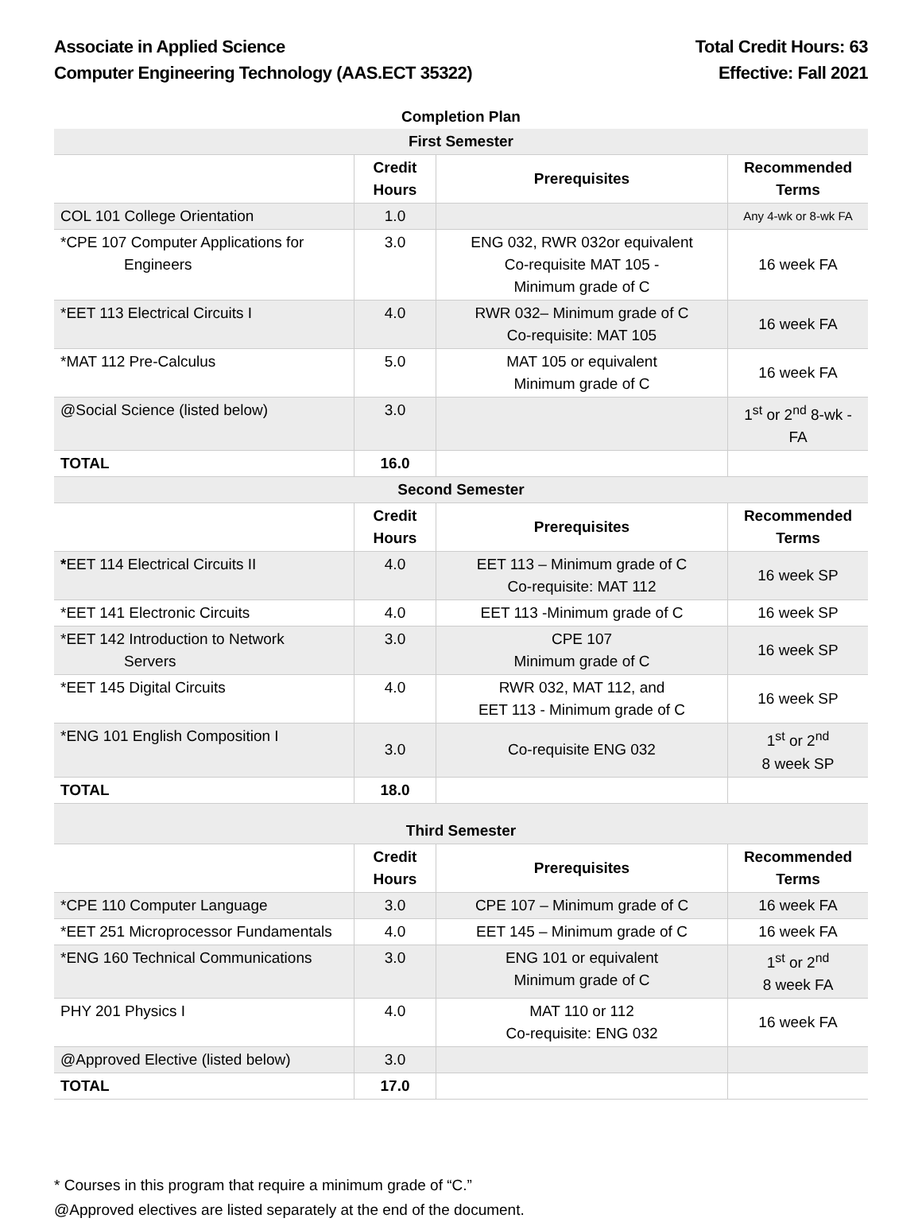Associate in Applied Science
Computer Engineering Technology (AAS.ECT 35322)
Total Credit Hours: 63
Effective: Fall 2021
Completion Plan
| First Semester | | | |
| | Credit Hours | Prerequisites | Recommended Terms |
| COL 101 College Orientation | 1.0 | | Any 4-wk or 8-wk FA |
| *CPE 107 Computer Applications for Engineers | 3.0 | ENG 032, RWR 032or equivalent Co-requisite MAT 105 - Minimum grade of C | 16 week FA |
| *EET 113 Electrical Circuits I | 4.0 | RWR 032– Minimum grade of C Co-requisite: MAT 105 | 16 week FA |
| *MAT 112 Pre-Calculus | 5.0 | MAT 105 or equivalent Minimum grade of C | 16 week FA |
| @Social Science (listed below) | 3.0 | | 1<sup>st</sup> or 2<sup>nd</sup> 8-wk - FA |
| TOTAL | 16.0 | | |
| Second Semester | | | |
| | Credit Hours | Prerequisites | Recommended Terms |
| * EET 114 Electrical Circuits II | 4.0 | EET 113 – Minimum grade of C Co-requisite: MAT 112 | 16 week SP |
| *EET 141 Electronic Circuits | 4.0 | EET 113 -Minimum grade of C | 16 week SP |
| *EET 142 Introduction to Network Servers | 3.0 | CPE 107 Minimum grade of C | 16 week SP |
| *EET 145 Digital Circuits | 4.0 | RWR 032, MAT 112, and EET 113 - Minimum grade of C | 16 week SP |
| *ENG 101 English Composition I | 3.0 | Co-requisite ENG 032 | 1<sup>st</sup> or 2<sup>nd</sup> 8 week SP |
| TOTAL | 18.0 | | |
| Third Semester | | | |
| | Credit Hours | Prerequisites | Recommended Terms |
| *CPE 110 Computer Language | 3.0 | CPE 107 – Minimum grade of C | 16 week FA |
| *EET 251 Microprocessor Fundamentals | 4.0 | EET 145 – Minimum grade of C | 16 week FA |
| *ENG 160 Technical Communications | 3.0 | ENG 101 or equivalent Minimum grade of C | 1<sup>st</sup> or 2<sup>nd</sup> 8 week FA |
| PHY 201 Physics I | 4.0 | MAT 110 or 112 Co-requisite: ENG 032 | 16 week FA |
| @Approved Elective (listed below) | 3.0 | | |
| TOTAL | 17.0 | | |
* Courses in this program that require a minimum grade of “C.”
@Approved electives are listed separately at the end of the document.